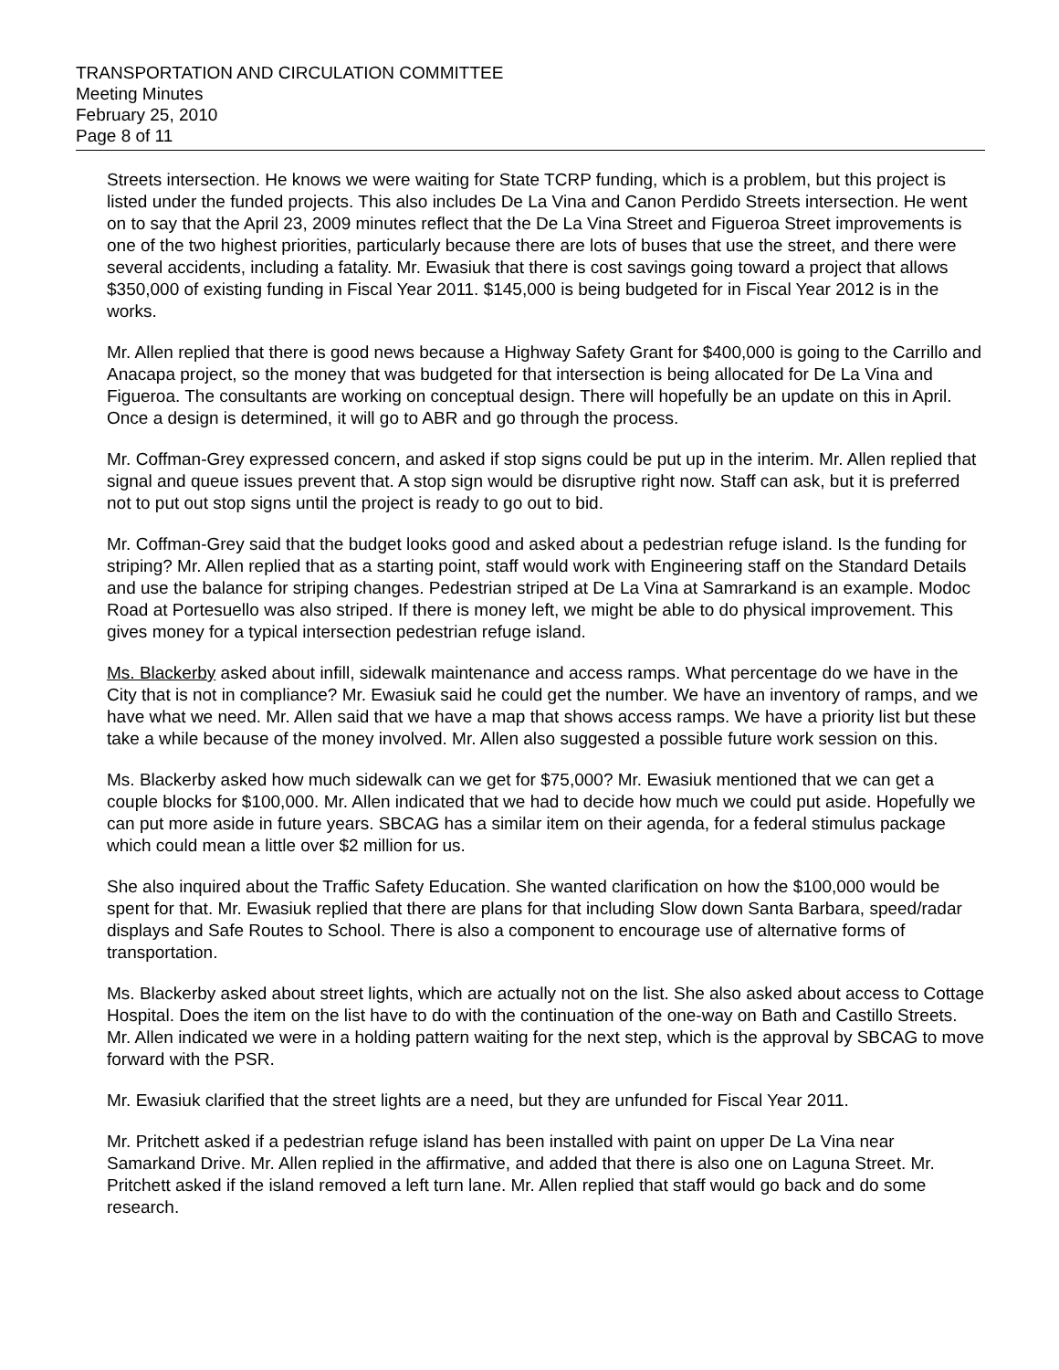TRANSPORTATION AND CIRCULATION COMMITTEE
Meeting Minutes
February 25, 2010
Page 8 of 11
Streets intersection. He knows we were waiting for State TCRP funding, which is a problem, but this project is listed under the funded projects. This also includes De La Vina and Canon Perdido Streets intersection. He went on to say that the April 23, 2009 minutes reflect that the De La Vina Street and Figueroa Street improvements is one of the two highest priorities, particularly because there are lots of buses that use the street, and there were several accidents, including a fatality. Mr. Ewasiuk that there is cost savings going toward a project that allows $350,000 of existing funding in Fiscal Year 2011. $145,000 is being budgeted for in Fiscal Year 2012 is in the works.
Mr. Allen replied that there is good news because a Highway Safety Grant for $400,000 is going to the Carrillo and Anacapa project, so the money that was budgeted for that intersection is being allocated for De La Vina and Figueroa. The consultants are working on conceptual design. There will hopefully be an update on this in April. Once a design is determined, it will go to ABR and go through the process.
Mr. Coffman-Grey expressed concern, and asked if stop signs could be put up in the interim. Mr. Allen replied that signal and queue issues prevent that. A stop sign would be disruptive right now. Staff can ask, but it is preferred not to put out stop signs until the project is ready to go out to bid.
Mr. Coffman-Grey said that the budget looks good and asked about a pedestrian refuge island. Is the funding for striping? Mr. Allen replied that as a starting point, staff would work with Engineering staff on the Standard Details and use the balance for striping changes. Pedestrian striped at De La Vina at Samrarkand is an example. Modoc Road at Portesuello was also striped. If there is money left, we might be able to do physical improvement. This gives money for a typical intersection pedestrian refuge island.
Ms. Blackerby asked about infill, sidewalk maintenance and access ramps. What percentage do we have in the City that is not in compliance? Mr. Ewasiuk said he could get the number. We have an inventory of ramps, and we have what we need. Mr. Allen said that we have a map that shows access ramps. We have a priority list but these take a while because of the money involved. Mr. Allen also suggested a possible future work session on this.
Ms. Blackerby asked how much sidewalk can we get for $75,000? Mr. Ewasiuk mentioned that we can get a couple blocks for $100,000. Mr. Allen indicated that we had to decide how much we could put aside. Hopefully we can put more aside in future years. SBCAG has a similar item on their agenda, for a federal stimulus package which could mean a little over $2 million for us.
She also inquired about the Traffic Safety Education. She wanted clarification on how the $100,000 would be spent for that. Mr. Ewasiuk replied that there are plans for that including Slow down Santa Barbara, speed/radar displays and Safe Routes to School. There is also a component to encourage use of alternative forms of transportation.
Ms. Blackerby asked about street lights, which are actually not on the list. She also asked about access to Cottage Hospital. Does the item on the list have to do with the continuation of the one-way on Bath and Castillo Streets. Mr. Allen indicated we were in a holding pattern waiting for the next step, which is the approval by SBCAG to move forward with the PSR.
Mr. Ewasiuk clarified that the street lights are a need, but they are unfunded for Fiscal Year 2011.
Mr. Pritchett asked if a pedestrian refuge island has been installed with paint on upper De La Vina near Samarkand Drive. Mr. Allen replied in the affirmative, and added that there is also one on Laguna Street. Mr. Pritchett asked if the island removed a left turn lane. Mr. Allen replied that staff would go back and do some research.